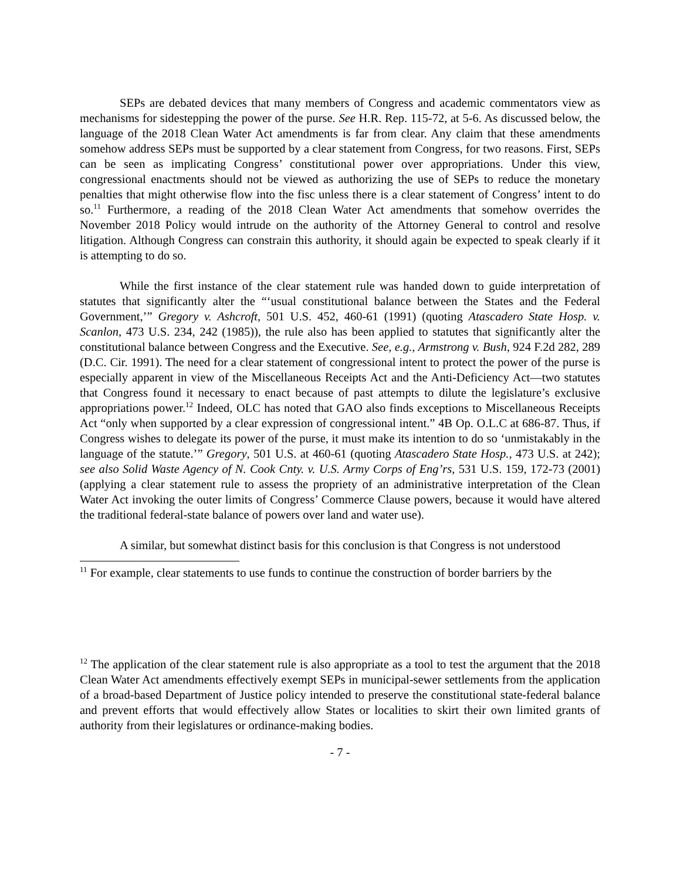SEPs are debated devices that many members of Congress and academic commentators view as mechanisms for sidestepping the power of the purse. See H.R. Rep. 115-72, at 5-6. As discussed below, the language of the 2018 Clean Water Act amendments is far from clear. Any claim that these amendments somehow address SEPs must be supported by a clear statement from Congress, for two reasons. First, SEPs can be seen as implicating Congress’ constitutional power over appropriations. Under this view, congressional enactments should not be viewed as authorizing the use of SEPs to reduce the monetary penalties that might otherwise flow into the fisc unless there is a clear statement of Congress’ intent to do so.<sup>11</sup> Furthermore, a reading of the 2018 Clean Water Act amendments that somehow overrides the November 2018 Policy would intrude on the authority of the Attorney General to control and resolve litigation. Although Congress can constrain this authority, it should again be expected to speak clearly if it is attempting to do so.
While the first instance of the clear statement rule was handed down to guide interpretation of statutes that significantly alter the “‘usual constitutional balance between the States and the Federal Government,’” Gregory v. Ashcroft, 501 U.S. 452, 460-61 (1991) (quoting Atascadero State Hosp. v. Scanlon, 473 U.S. 234, 242 (1985)), the rule also has been applied to statutes that significantly alter the constitutional balance between Congress and the Executive. See, e.g., Armstrong v. Bush, 924 F.2d 282, 289 (D.C. Cir. 1991). The need for a clear statement of congressional intent to protect the power of the purse is especially apparent in view of the Miscellaneous Receipts Act and the Anti-Deficiency Act—two statutes that Congress found it necessary to enact because of past attempts to dilute the legislature’s exclusive appropriations power.<sup>12</sup> Indeed, OLC has noted that GAO also finds exceptions to Miscellaneous Receipts Act “only when supported by a clear expression of congressional intent.” 4B Op. O.L.C at 686-87. Thus, if Congress wishes to delegate its power of the purse, it must make its intention to do so ‘unmistakably in the language of the statute.’” Gregory, 501 U.S. at 460-61 (quoting Atascadero State Hosp., 473 U.S. at 242); see also Solid Waste Agency of N. Cook Cnty. v. U.S. Army Corps of Eng’rs, 531 U.S. 159, 172-73 (2001) (applying a clear statement rule to assess the propriety of an administrative interpretation of the Clean Water Act invoking the outer limits of Congress’ Commerce Clause powers, because it would have altered the traditional federal-state balance of powers over land and water use).
A similar, but somewhat distinct basis for this conclusion is that Congress is not understood
<sup>11</sup> For example, clear statements to use funds to continue the construction of border barriers by the
<sup>12</sup> The application of the clear statement rule is also appropriate as a tool to test the argument that the 2018 Clean Water Act amendments effectively exempt SEPs in municipal-sewer settlements from the application of a broad-based Department of Justice policy intended to preserve the constitutional state-federal balance and prevent efforts that would effectively allow States or localities to skirt their own limited grants of authority from their legislatures or ordinance-making bodies.
- 7 -